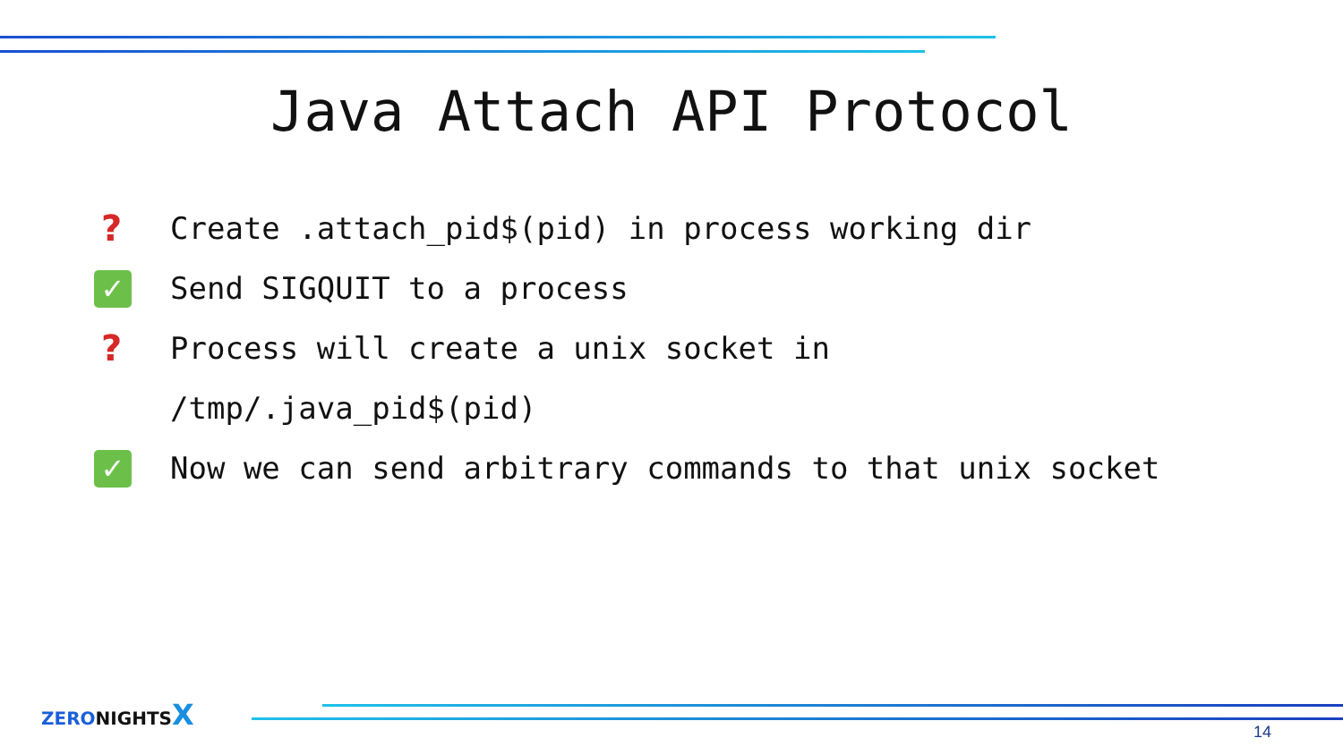Java Attach API Protocol
? Create .attach_pid$(pid) in process working dir
✓ Send SIGQUIT to a process
? Process will create a unix socket in /tmp/.java_pid$(pid)
✓ Now we can send arbitrary commands to that unix socket
ZERONIGHTSX
14